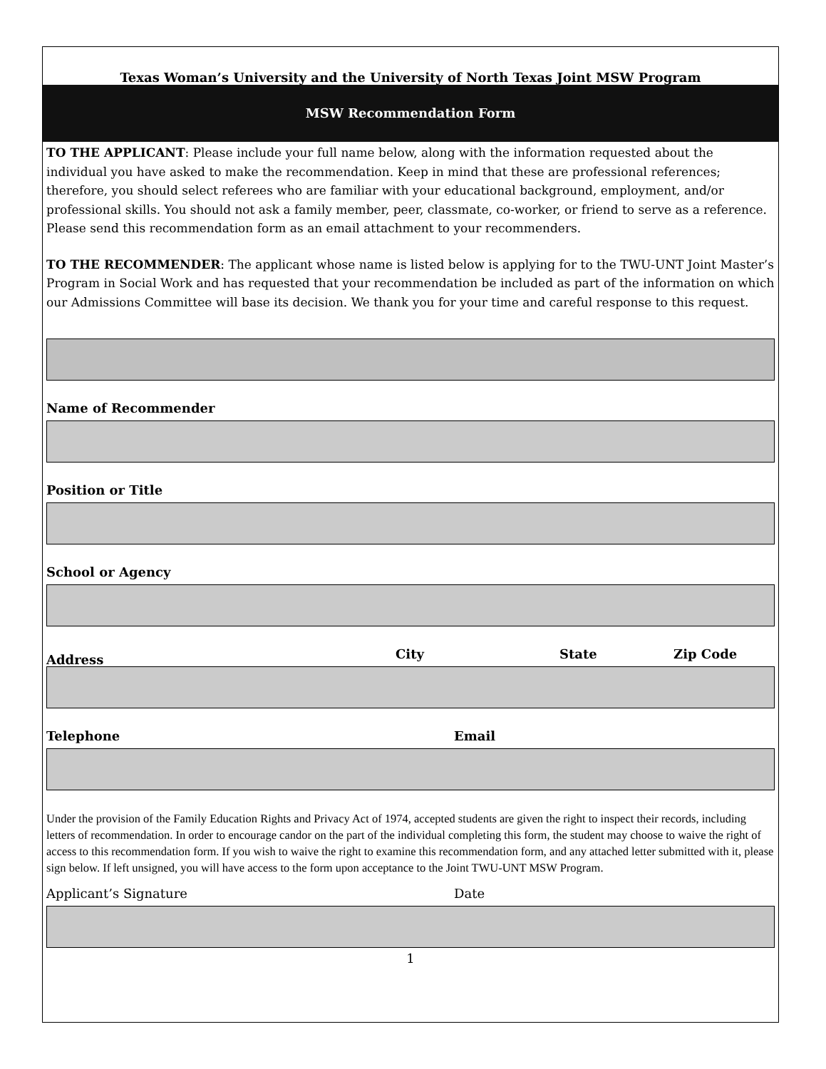Texas Woman’s University and the University of North Texas Joint MSW Program
MSW Recommendation Form
TO THE APPLICANT: Please include your full name below, along with the information requested about the individual you have asked to make the recommendation. Keep in mind that these are professional references; therefore, you should select referees who are familiar with your educational background, employment, and/or professional skills. You should not ask a family member, peer, classmate, co-worker, or friend to serve as a reference. Please send this recommendation form as an email attachment to your recommenders.
TO THE RECOMMENDER: The applicant whose name is listed below is applying for to the TWU-UNT Joint Master’s Program in Social Work and has requested that your recommendation be included as part of the information on which our Admissions Committee will base its decision. We thank you for your time and careful response to this request.
Name of Recommender
Position or Title
School or Agency
Address City State Zip Code
Telephone Email
Under the provision of the Family Education Rights and Privacy Act of 1974, accepted students are given the right to inspect their records, including letters of recommendation. In order to encourage candor on the part of the individual completing this form, the student may choose to waive the right of access to this recommendation form. If you wish to waive the right to examine this recommendation form, and any attached letter submitted with it, please sign below. If left unsigned, you will have access to the form upon acceptance to the Joint TWU-UNT MSW Program.
Applicant’s Signature Date
1